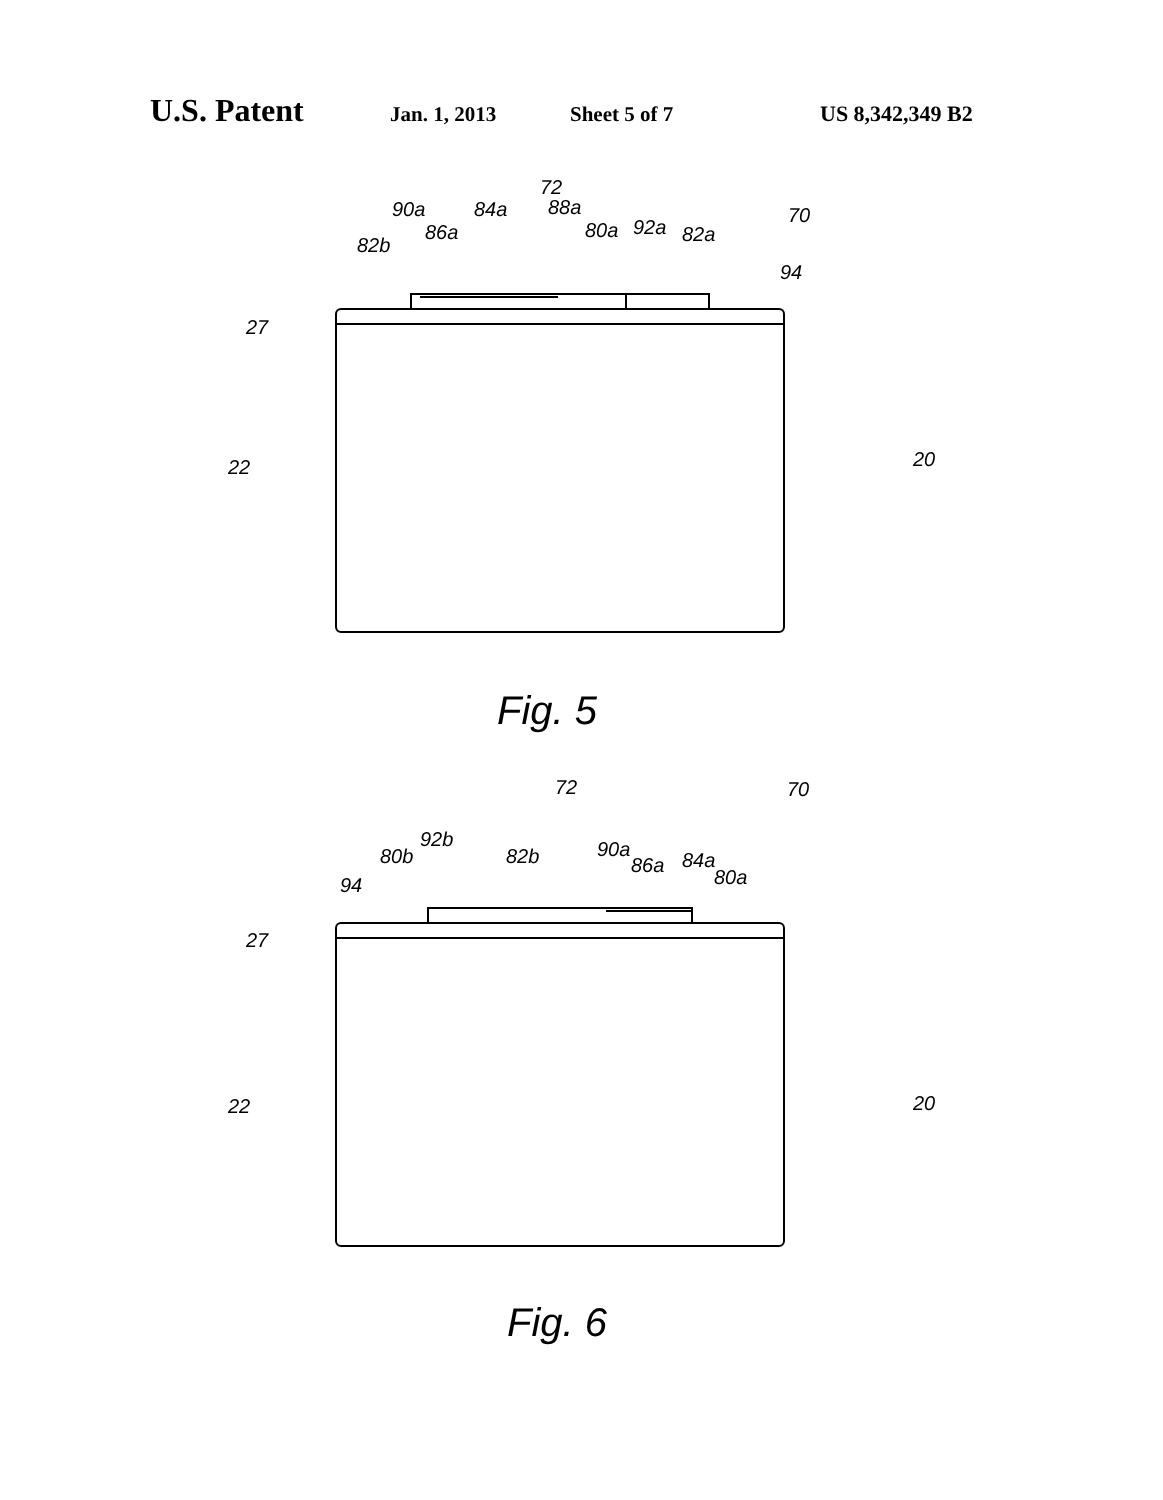U.S. Patent Jan. 1, 2013 Sheet 5 of 7 US 8,342,349 B2
72
90a
84a
88a
86a
82b
80a
92a
82a
70
94
27
22
20
Fig. 5
72
70
92b
80b
82b
90a
86a
84a
80a
94
27
22
20
Fig. 6